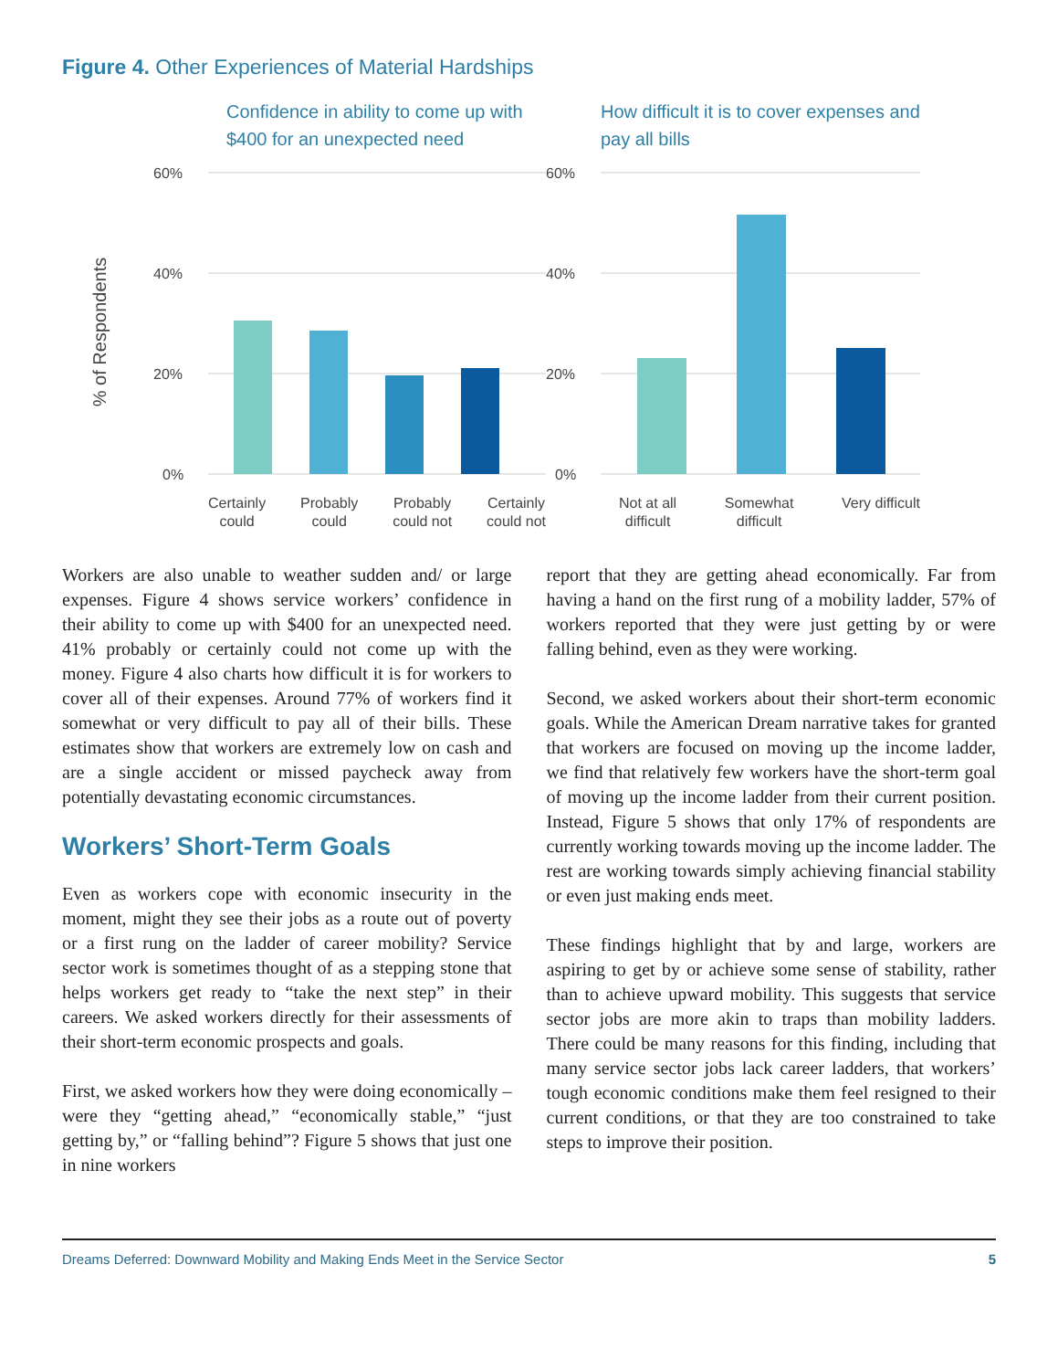Figure 4. Other Experiences of Material Hardships
% of Respondents
Confidence in ability to come up with $400 for an unexpected need
60%
40%
20%
0%
Certainly
could Probably
could Probably
could not Certainly
could not
How difficult it is to cover expenses and pay all bills
60%
40%
20%
0%
Not at all
difficult Somewhat
difficult Very difficult
Workers are also unable to weather sudden and/ or large expenses. Figure 4 shows service workers’ confidence in their ability to come up with $400 for an unexpected need. 41% probably or certainly could not come up with the money. Figure 4 also charts how difficult it is for workers to cover all of their expenses. Around 77% of workers find it somewhat or very difficult to pay all of their bills. These estimates show that workers are extremely low on cash and are a single accident or missed paycheck away from potentially devastating economic circumstances.
Workers’ Short-Term Goals
Even as workers cope with economic insecurity in the moment, might they see their jobs as a route out of poverty or a first rung on the ladder of career mobility? Service sector work is sometimes thought of as a stepping stone that helps workers get ready to “take the next step” in their careers. We asked workers directly for their assessments of their short-term economic prospects and goals.
First, we asked workers how they were doing economically – were they “getting ahead,” “economically stable,” “just getting by,” or “falling behind”? Figure 5 shows that just one in nine workers
report that they are getting ahead economically. Far from having a hand on the first rung of a mobility ladder, 57% of workers reported that they were just getting by or were falling behind, even as they were working.
Second, we asked workers about their short-term economic goals. While the American Dream narrative takes for granted that workers are focused on moving up the income ladder, we find that relatively few workers have the short-term goal of moving up the income ladder from their current position. Instead, Figure 5 shows that only 17% of respondents are currently working towards moving up the income ladder. The rest are working towards simply achieving financial stability or even just making ends meet.
These findings highlight that by and large, workers are aspiring to get by or achieve some sense of stability, rather than to achieve upward mobility. This suggests that service sector jobs are more akin to traps than mobility ladders. There could be many reasons for this finding, including that many service sector jobs lack career ladders, that workers’ tough economic conditions make them feel resigned to their current conditions, or that they are too constrained to take steps to improve their position.
Dreams Deferred: Downward Mobility and Making Ends Meet in the Service Sector 5